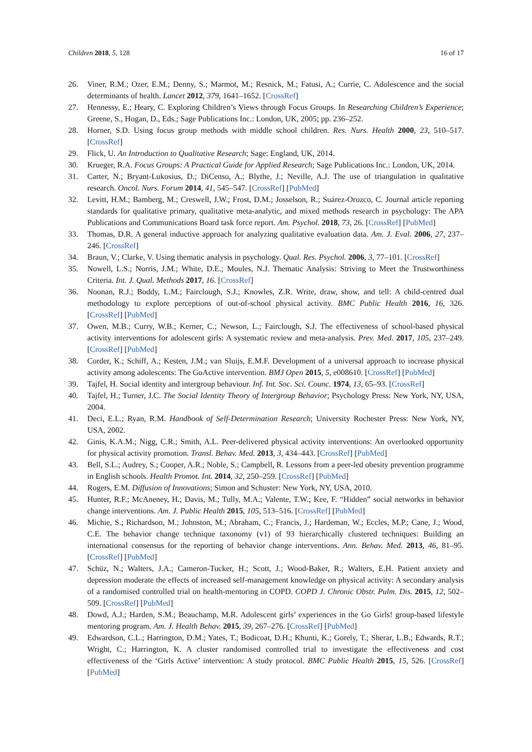Children 2018, 5, 128 16 of 17
26. Viner, R.M.; Ozer, E.M.; Denny, S.; Marmot, M.; Resnick, M.; Fatusi, A.; Currie, C. Adolescence and the social determinants of health. Lancet 2012, 379, 1641–1652. [CrossRef]
27. Hennessy, E.; Heary, C. Exploring Children’s Views through Focus Groups. In Researching Children’s Experience; Greene, S., Hogan, D., Eds.; Sage Publications Inc.: London, UK, 2005; pp. 236–252.
28. Horner, S.D. Using focus group methods with middle school children. Res. Nurs. Health 2000, 23, 510–517. [CrossRef]
29. Flick, U. An Introduction to Qualitative Research; Sage: England, UK, 2014.
30. Krueger, R.A. Focus Groups: A Practical Guide for Applied Research; Sage Publications Inc.: London, UK, 2014.
31. Carter, N.; Bryant-Lukosius, D.; DiCenso, A.; Blythe, J.; Neville, A.J. The use of triangulation in qualitative research. Oncol. Nurs. Forum 2014, 41, 545–547. [CrossRef] [PubMed]
32. Levitt, H.M.; Bamberg, M.; Creswell, J.W.; Frost, D.M.; Josselson, R.; Suárez-Orozco, C. Journal article reporting standards for qualitative primary, qualitative meta-analytic, and mixed methods research in psychology: The APA Publications and Communications Board task force report. Am. Psychol. 2018, 73, 26. [CrossRef] [PubMed]
33. Thomas, D.R. A general inductive approach for analyzing qualitative evaluation data. Am. J. Eval. 2006, 27, 237–246. [CrossRef]
34. Braun, V.; Clarke, V. Using thematic analysis in psychology. Qual. Res. Psychol. 2006, 3, 77–101. [CrossRef]
35. Nowell, L.S.; Norris, J.M.; White, D.E.; Moules, N.J. Thematic Analysis: Striving to Meet the Trustworthiness Criteria. Int. J. Qual. Methods 2017, 16. [CrossRef]
36. Noonan, R.J.; Boddy, L.M.; Fairclough, S.J.; Knowles, Z.R. Write, draw, show, and tell: A child-centred dual methodology to explore perceptions of out-of-school physical activity. BMC Public Health 2016, 16, 326. [CrossRef] [PubMed]
37. Owen, M.B.; Curry, W.B.; Kerner, C.; Newson, L.; Fairclough, S.J. The effectiveness of school-based physical activity interventions for adolescent girls: A systematic review and meta-analysis. Prev. Med. 2017, 105, 237–249. [CrossRef] [PubMed]
38. Corder, K.; Schiff, A.; Kesten, J.M.; van Sluijs, E.M.F. Development of a universal approach to increase physical activity among adolescents: The GoActive intervention. BMJ Open 2015, 5, e008610. [CrossRef] [PubMed]
39. Tajfel, H. Social identity and intergroup behaviour. Inf. Int. Soc. Sci. Counc. 1974, 13, 65–93. [CrossRef]
40. Tajfel, H.; Turner, J.C. The Social Identity Theory of Intergroup Behavior; Psychology Press: New York, NY, USA, 2004.
41. Deci, E.L.; Ryan, R.M. Handbook of Self-Determination Research; University Rochester Press: New York, NY, USA, 2002.
42. Ginis, K.A.M.; Nigg, C.R.; Smith, A.L. Peer-delivered physical activity interventions: An overlooked opportunity for physical activity promotion. Transl. Behav. Med. 2013, 3, 434–443. [CrossRef] [PubMed]
43. Bell, S.L.; Audrey, S.; Cooper, A.R.; Noble, S.; Campbell, R. Lessons from a peer-led obesity prevention programme in English schools. Health Promot. Int. 2014, 32, 250–259. [CrossRef] [PubMed]
44. Rogers, E.M. Diffusion of Innovations; Simon and Schuster: New York, NY, USA, 2010.
45. Hunter, R.F.; McAneney, H.; Davis, M.; Tully, M.A.; Valente, T.W.; Kee, F. “Hidden” social networks in behavior change interventions. Am. J. Public Health 2015, 105, 513–516. [CrossRef] [PubMed]
46. Michie, S.; Richardson, M.; Johnston, M.; Abraham, C.; Francis, J.; Hardeman, W.; Eccles, M.P.; Cane, J.; Wood, C.E. The behavior change technique taxonomy (v1) of 93 hierarchically clustered techniques: Building an international consensus for the reporting of behavior change interventions. Ann. Behav. Med. 2013, 46, 81–95. [CrossRef] [PubMed]
47. Schüz, N.; Walters, J.A.; Cameron-Tucker, H.; Scott, J.; Wood-Baker, R.; Walters, E.H. Patient anxiety and depression moderate the effects of increased self-management knowledge on physical activity: A secondary analysis of a randomised controlled trial on health-mentoring in COPD. COPD J. Chronic Obstr. Pulm. Dis. 2015, 12, 502–509. [CrossRef] [PubMed]
48. Dowd, A.J.; Harden, S.M.; Beauchamp, M.R. Adolescent girls’ experiences in the Go Girls! group-based lifestyle mentoring program. Am. J. Health Behav. 2015, 39, 267–276. [CrossRef] [PubMed]
49. Edwardson, C.L.; Harrington, D.M.; Yates, T.; Bodicoat, D.H.; Khunti, K.; Gorely, T.; Sherar, L.B.; Edwards, R.T.; Wright, C.; Harrington, K. A cluster randomised controlled trial to investigate the effectiveness and cost effectiveness of the ‘Girls Active’ intervention: A study protocol. BMC Public Health 2015, 15, 526. [CrossRef] [PubMed]